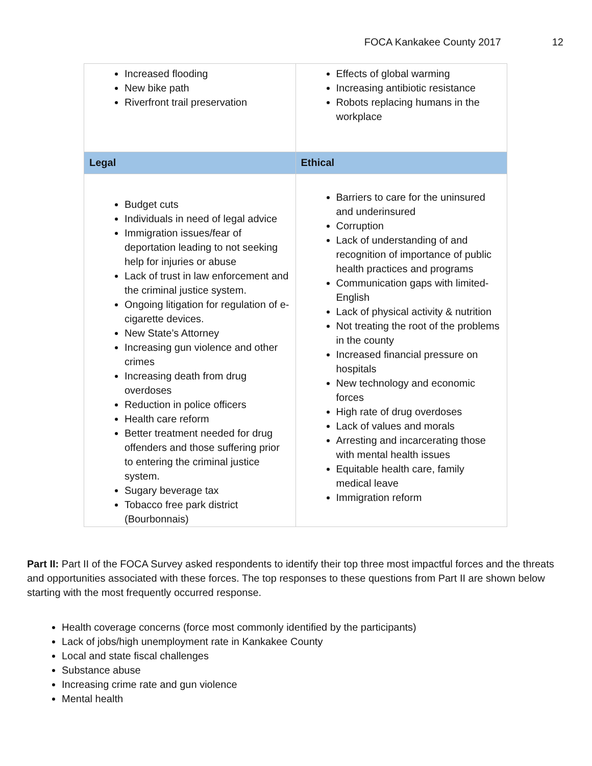FOCA Kankakee County 2017 12
| Increased flooding New bike path Riverfront trail preservation | Effects of global warming Increasing antibiotic resistance Robots replacing humans in the workplace |
| Legal | Ethical |
| Budget cuts Individuals in need of legal advice Immigration issues/fear of deportation leading to not seeking help for injuries or abuse Lack of trust in law enforcement and the criminal justice system. Ongoing litigation for regulation of e-cigarette devices. New State’s Attorney Increasing gun violence and other crimes Increasing death from drug overdoses Reduction in police officers Health care reform Better treatment needed for drug offenders and those suffering prior to entering the criminal justice system. Sugary beverage tax Tobacco free park district (Bourbonnais) | Barriers to care for the uninsured and underinsured Corruption Lack of understanding of and recognition of importance of public health practices and programs Communication gaps with limited-English Lack of physical activity & nutrition Not treating the root of the problems in the county Increased financial pressure on hospitals New technology and economic forces High rate of drug overdoses Lack of values and morals Arresting and incarcerating those with mental health issues Equitable health care, family medical leave Immigration reform |
Part II: Part II of the FOCA Survey asked respondents to identify their top three most impactful forces and the threats and opportunities associated with these forces. The top responses to these questions from Part II are shown below starting with the most frequently occurred response.
Health coverage concerns (force most commonly identified by the participants)
Lack of jobs/high unemployment rate in Kankakee County
Local and state fiscal challenges
Substance abuse
Increasing crime rate and gun violence
Mental health